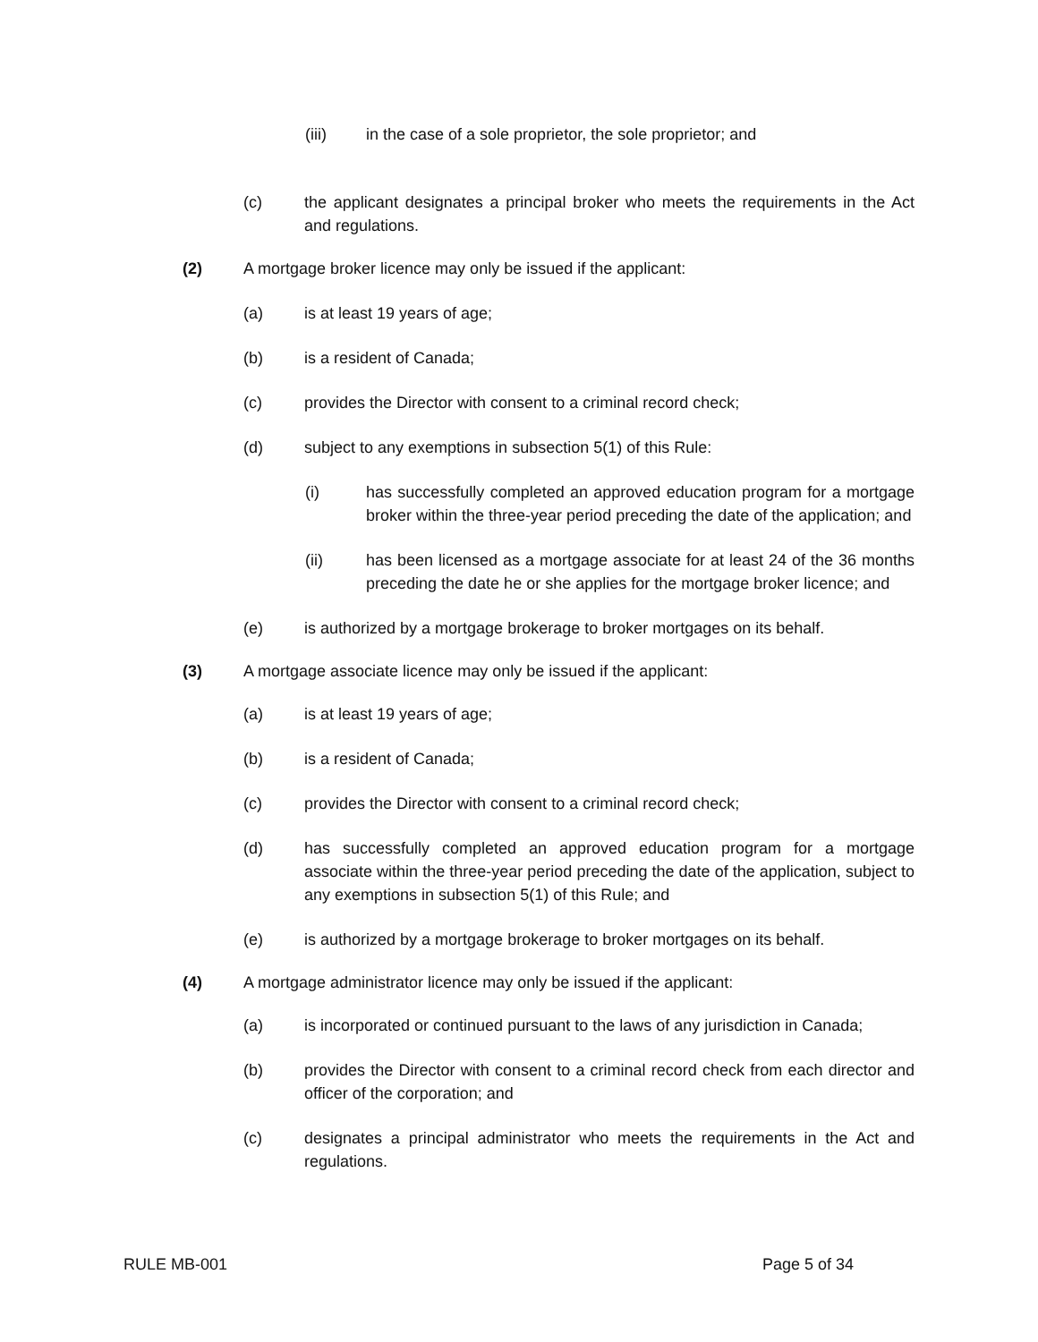(iii) in the case of a sole proprietor, the sole proprietor; and
(c) the applicant designates a principal broker who meets the requirements in the Act and regulations.
(2) A mortgage broker licence may only be issued if the applicant:
(a) is at least 19 years of age;
(b) is a resident of Canada;
(c) provides the Director with consent to a criminal record check;
(d) subject to any exemptions in subsection 5(1) of this Rule:
(i) has successfully completed an approved education program for a mortgage broker within the three-year period preceding the date of the application; and
(ii) has been licensed as a mortgage associate for at least 24 of the 36 months preceding the date he or she applies for the mortgage broker licence; and
(e) is authorized by a mortgage brokerage to broker mortgages on its behalf.
(3) A mortgage associate licence may only be issued if the applicant:
(a) is at least 19 years of age;
(b) is a resident of Canada;
(c) provides the Director with consent to a criminal record check;
(d) has successfully completed an approved education program for a mortgage associate within the three-year period preceding the date of the application, subject to any exemptions in subsection 5(1) of this Rule; and
(e) is authorized by a mortgage brokerage to broker mortgages on its behalf.
(4) A mortgage administrator licence may only be issued if the applicant:
(a) is incorporated or continued pursuant to the laws of any jurisdiction in Canada;
(b) provides the Director with consent to a criminal record check from each director and officer of the corporation; and
(c) designates a principal administrator who meets the requirements in the Act and regulations.
RULE MB-001 Page 5 of 34